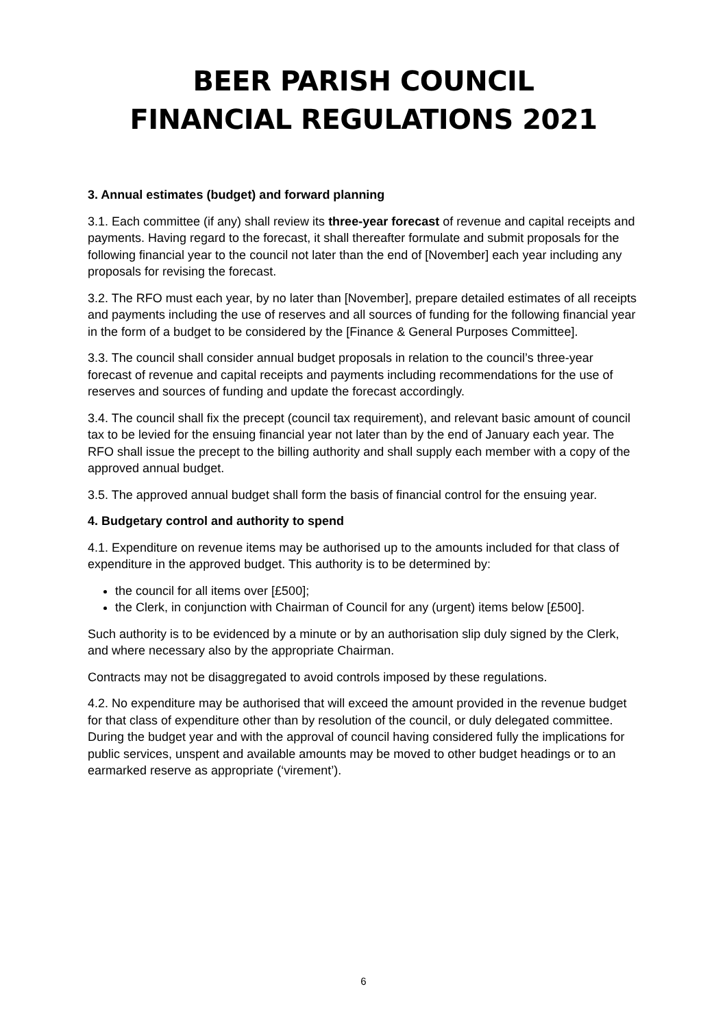BEER PARISH COUNCIL
FINANCIAL REGULATIONS 2021
3. Annual estimates (budget) and forward planning
3.1. Each committee (if any) shall review its three-year forecast of revenue and capital receipts and payments. Having regard to the forecast, it shall thereafter formulate and submit proposals for the following financial year to the council not later than the end of [November] each year including any proposals for revising the forecast.
3.2. The RFO must each year, by no later than [November], prepare detailed estimates of all receipts and payments including the use of reserves and all sources of funding for the following financial year in the form of a budget to be considered by the [Finance & General Purposes Committee].
3.3. The council shall consider annual budget proposals in relation to the council’s three-year forecast of revenue and capital receipts and payments including recommendations for the use of reserves and sources of funding and update the forecast accordingly.
3.4. The council shall fix the precept (council tax requirement), and relevant basic amount of council tax to be levied for the ensuing financial year not later than by the end of January each year. The RFO shall issue the precept to the billing authority and shall supply each member with a copy of the approved annual budget.
3.5. The approved annual budget shall form the basis of financial control for the ensuing year.
4. Budgetary control and authority to spend
4.1. Expenditure on revenue items may be authorised up to the amounts included for that class of expenditure in the approved budget. This authority is to be determined by:
the council for all items over [£500];
the Clerk, in conjunction with Chairman of Council for any (urgent) items below [£500].
Such authority is to be evidenced by a minute or by an authorisation slip duly signed by the Clerk, and where necessary also by the appropriate Chairman.
Contracts may not be disaggregated to avoid controls imposed by these regulations.
4.2. No expenditure may be authorised that will exceed the amount provided in the revenue budget for that class of expenditure other than by resolution of the council, or duly delegated committee. During the budget year and with the approval of council having considered fully the implications for public services, unspent and available amounts may be moved to other budget headings or to an earmarked reserve as appropriate (‘virement’).
6